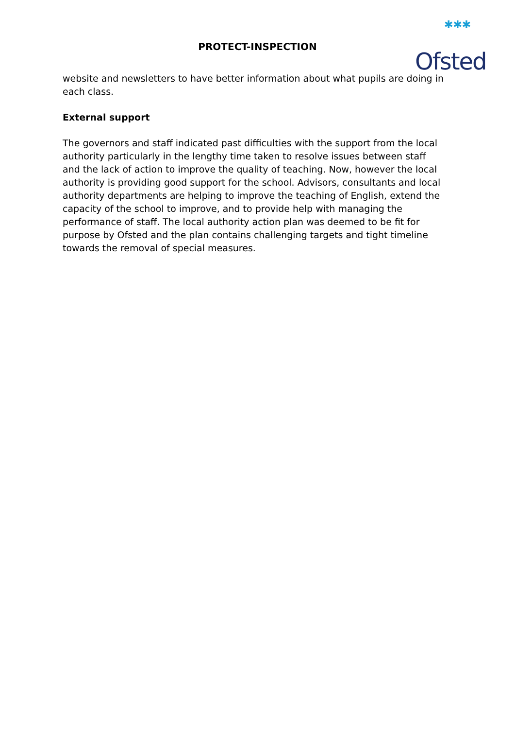PROTECT-INSPECTION
✱✱✱
Ofsted
website and newsletters to have better information about what pupils are doing in each class.
External support
The governors and staff indicated past difficulties with the support from the local authority particularly in the lengthy time taken to resolve issues between staff and the lack of action to improve the quality of teaching. Now, however the local authority is providing good support for the school. Advisors, consultants and local authority departments are helping to improve the teaching of English, extend the capacity of the school to improve, and to provide help with managing the performance of staff. The local authority action plan was deemed to be fit for purpose by Ofsted and the plan contains challenging targets and tight timeline towards the removal of special measures.